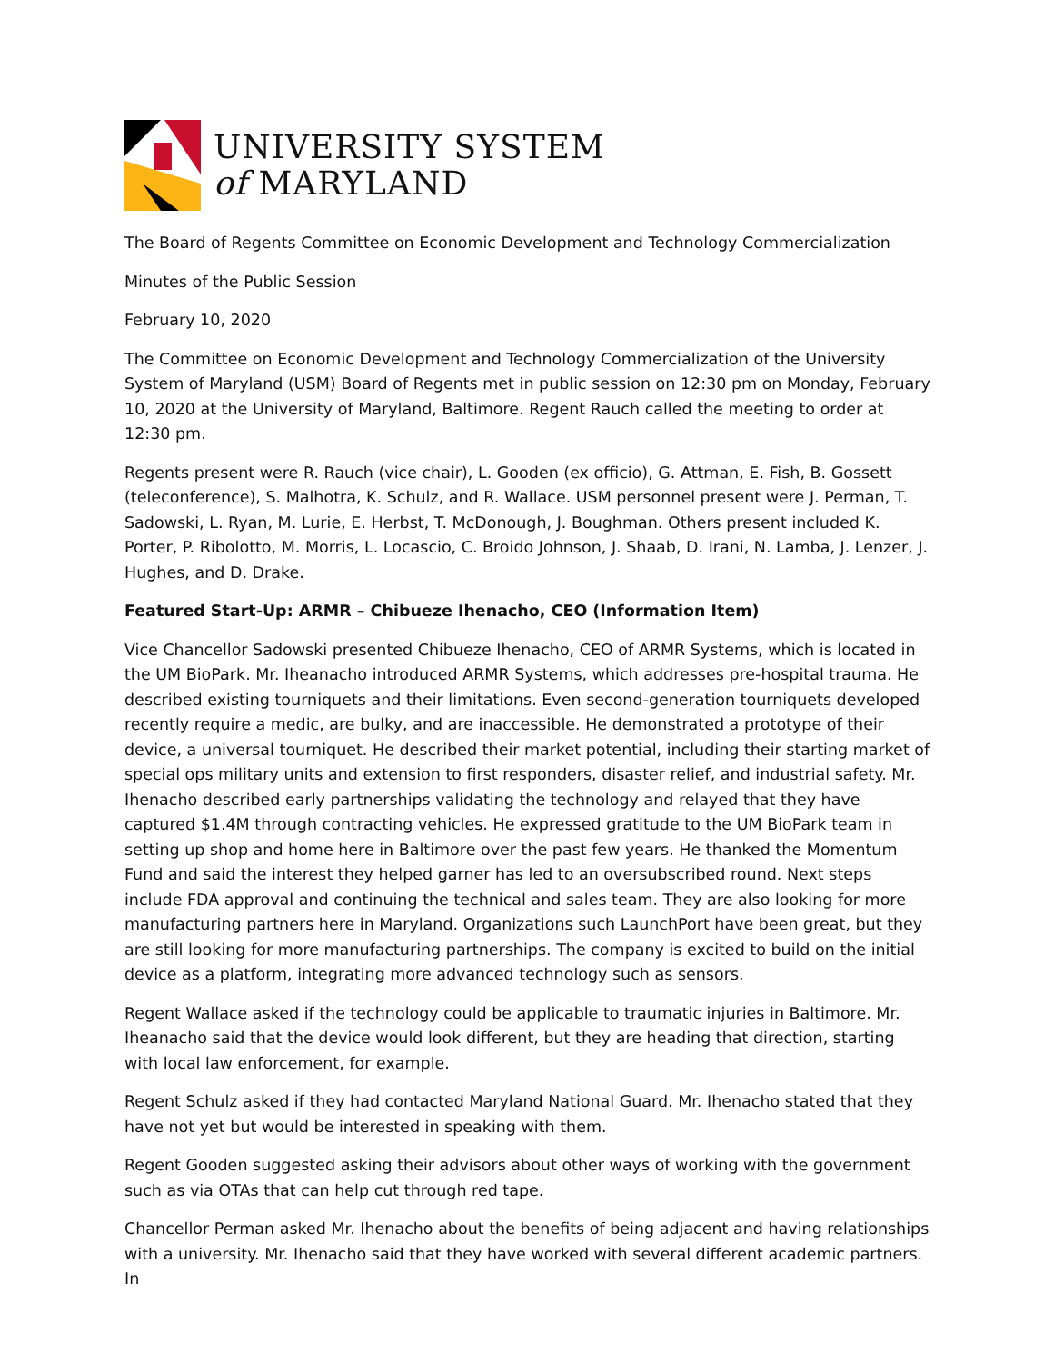UNIVERSITY SYSTEM
of MARYLAND
The Board of Regents Committee on Economic Development and Technology Commercialization
Minutes of the Public Session
February 10, 2020
The Committee on Economic Development and Technology Commercialization of the University System of Maryland (USM) Board of Regents met in public session on 12:30 pm on Monday, February 10, 2020 at the University of Maryland, Baltimore. Regent Rauch called the meeting to order at 12:30 pm.
Regents present were R. Rauch (vice chair), L. Gooden (ex officio), G. Attman, E. Fish, B. Gossett (teleconference), S. Malhotra, K. Schulz, and R. Wallace. USM personnel present were J. Perman, T. Sadowski, L. Ryan, M. Lurie, E. Herbst, T. McDonough, J. Boughman. Others present included K. Porter, P. Ribolotto, M. Morris, L. Locascio, C. Broido Johnson, J. Shaab, D. Irani, N. Lamba, J. Lenzer, J. Hughes, and D. Drake.
Featured Start-Up: ARMR – Chibueze Ihenacho, CEO (Information Item)
Vice Chancellor Sadowski presented Chibueze Ihenacho, CEO of ARMR Systems, which is located in the UM BioPark. Mr. Iheanacho introduced ARMR Systems, which addresses pre-hospital trauma. He described existing tourniquets and their limitations. Even second-generation tourniquets developed recently require a medic, are bulky, and are inaccessible. He demonstrated a prototype of their device, a universal tourniquet. He described their market potential, including their starting market of special ops military units and extension to first responders, disaster relief, and industrial safety. Mr. Ihenacho described early partnerships validating the technology and relayed that they have captured $1.4M through contracting vehicles. He expressed gratitude to the UM BioPark team in setting up shop and home here in Baltimore over the past few years. He thanked the Momentum Fund and said the interest they helped garner has led to an oversubscribed round. Next steps include FDA approval and continuing the technical and sales team. They are also looking for more manufacturing partners here in Maryland. Organizations such LaunchPort have been great, but they are still looking for more manufacturing partnerships. The company is excited to build on the initial device as a platform, integrating more advanced technology such as sensors.
Regent Wallace asked if the technology could be applicable to traumatic injuries in Baltimore. Mr. Iheanacho said that the device would look different, but they are heading that direction, starting with local law enforcement, for example.
Regent Schulz asked if they had contacted Maryland National Guard. Mr. Ihenacho stated that they have not yet but would be interested in speaking with them.
Regent Gooden suggested asking their advisors about other ways of working with the government such as via OTAs that can help cut through red tape.
Chancellor Perman asked Mr. Ihenacho about the benefits of being adjacent and having relationships with a university. Mr. Ihenacho said that they have worked with several different academic partners. In